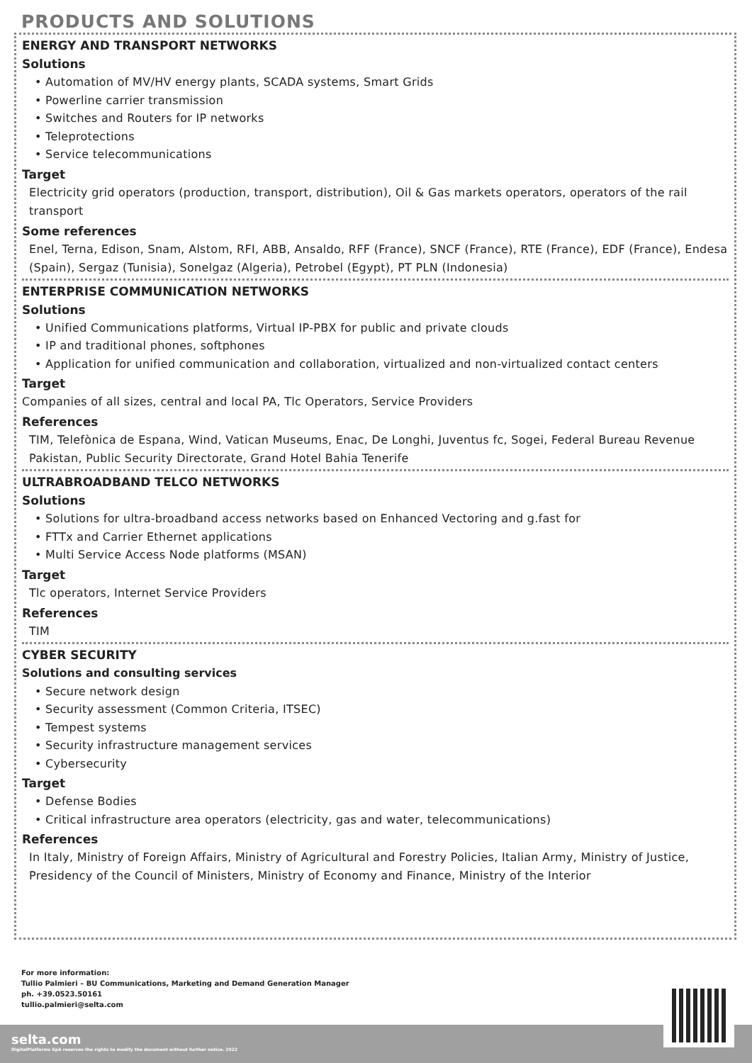PRODUCTS AND SOLUTIONS
ENERGY AND TRANSPORT NETWORKS
Solutions
• Automation of MV/HV energy plants, SCADA systems, Smart Grids
• Powerline carrier transmission
• Switches and Routers for IP networks
• Teleprotections
• Service telecommunications
Target
Electricity grid operators (production, transport, distribution), Oil & Gas markets operators, operators of the rail transport
Some references
Enel, Terna, Edison, Snam, Alstom, RFI, ABB, Ansaldo, RFF (France), SNCF (France), RTE (France), EDF (France), Endesa (Spain), Sergaz (Tunisia), Sonelgaz (Algeria), Petrobel (Egypt), PT PLN (Indonesia)
ENTERPRISE COMMUNICATION NETWORKS
Solutions
• Unified Communications platforms, Virtual IP-PBX for public and private clouds
• IP and traditional phones, softphones
• Application for unified communication and collaboration, virtualized and non-virtualized contact centers
Target
Companies of all sizes, central and local PA, Tlc Operators, Service Providers
References
TIM, Telefònica de Espana, Wind, Vatican Museums, Enac, De Longhi, Juventus fc, Sogei, Federal Bureau Revenue Pakistan, Public Security Directorate, Grand Hotel Bahia Tenerife
ULTRABROADBAND TELCO NETWORKS
Solutions
• Solutions for ultra-broadband access networks based on Enhanced Vectoring and g.fast for
• FTTx and Carrier Ethernet applications
• Multi Service Access Node platforms (MSAN)
Target
Tlc operators, Internet Service Providers
References
TIM
CYBER SECURITY
Solutions and consulting services
• Secure network design
• Security assessment (Common Criteria, ITSEC)
• Tempest systems
• Security infrastructure management services
• Cybersecurity
Target
• Defense Bodies
• Critical infrastructure area operators (electricity, gas and water, telecommunications)
References
In Italy, Ministry of Foreign Affairs, Ministry of Agricultural and Forestry Policies, Italian Army, Ministry of Justice, Presidency of the Council of Ministers, Ministry of Economy and Finance, Ministry of the Interior
For more information:
Tullio Palmieri – BU Communications, Marketing and Demand Generation Manager
ph. +39.0523.50161
tullio.palmieri@selta.com
selta.com
DigitalPlatforms SpA reserves the rights to modify the document without further notice. 2022